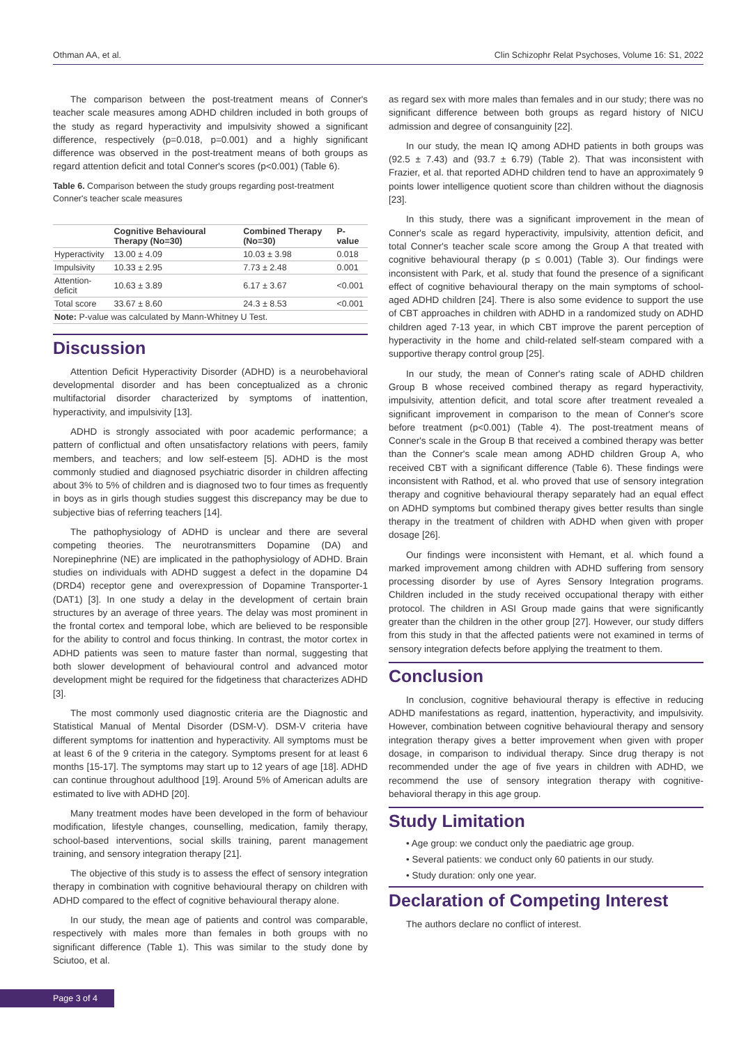Othman AA, et al. Clin Schizophr Relat Psychoses, Volume 16: S1, 2022
The comparison between the post-treatment means of Conner's teacher scale measures among ADHD children included in both groups of the study as regard hyperactivity and impulsivity showed a significant difference, respectively (p=0.018, p=0.001) and a highly significant difference was observed in the post-treatment means of both groups as regard attention deficit and total Conner's scores (p<0.001) (Table 6).
Table 6. Comparison between the study groups regarding post-treatment Conner's teacher scale measures
| | Cognitive Behavioural Therapy (No=30) | Combined Therapy (No=30) | P-value |
| --- | --- | --- | --- |
| Hyperactivity | 13.00 ± 4.09 | 10.03 ± 3.98 | 0.018 |
| Impulsivity | 10.33 ± 2.95 | 7.73 ± 2.48 | 0.001 |
| Attention-deficit | 10.63 ± 3.89 | 6.17 ± 3.67 | <0.001 |
| Total score | 33.67 ± 8.60 | 24.3 ± 8.53 | <0.001 |
| Note: P-value was calculated by Mann-Whitney U Test. | | | |
Discussion
Attention Deficit Hyperactivity Disorder (ADHD) is a neurobehavioral developmental disorder and has been conceptualized as a chronic multifactorial disorder characterized by symptoms of inattention, hyperactivity, and impulsivity [13].
ADHD is strongly associated with poor academic performance; a pattern of conflictual and often unsatisfactory relations with peers, family members, and teachers; and low self-esteem [5]. ADHD is the most commonly studied and diagnosed psychiatric disorder in children affecting about 3% to 5% of children and is diagnosed two to four times as frequently in boys as in girls though studies suggest this discrepancy may be due to subjective bias of referring teachers [14].
The pathophysiology of ADHD is unclear and there are several competing theories. The neurotransmitters Dopamine (DA) and Norepinephrine (NE) are implicated in the pathophysiology of ADHD. Brain studies on individuals with ADHD suggest a defect in the dopamine D4 (DRD4) receptor gene and overexpression of Dopamine Transporter-1 (DAT1) [3]. In one study a delay in the development of certain brain structures by an average of three years. The delay was most prominent in the frontal cortex and temporal lobe, which are believed to be responsible for the ability to control and focus thinking. In contrast, the motor cortex in ADHD patients was seen to mature faster than normal, suggesting that both slower development of behavioural control and advanced motor development might be required for the fidgetiness that characterizes ADHD [3].
The most commonly used diagnostic criteria are the Diagnostic and Statistical Manual of Mental Disorder (DSM-V). DSM-V criteria have different symptoms for inattention and hyperactivity. All symptoms must be at least 6 of the 9 criteria in the category. Symptoms present for at least 6 months [15-17]. The symptoms may start up to 12 years of age [18]. ADHD can continue throughout adulthood [19]. Around 5% of American adults are estimated to live with ADHD [20].
Many treatment modes have been developed in the form of behaviour modification, lifestyle changes, counselling, medication, family therapy, school-based interventions, social skills training, parent management training, and sensory integration therapy [21].
The objective of this study is to assess the effect of sensory integration therapy in combination with cognitive behavioural therapy on children with ADHD compared to the effect of cognitive behavioural therapy alone.
In our study, the mean age of patients and control was comparable, respectively with males more than females in both groups with no significant difference (Table 1). This was similar to the study done by Sciutoo, et al.
as regard sex with more males than females and in our study; there was no significant difference between both groups as regard history of NICU admission and degree of consanguinity [22].
In our study, the mean IQ among ADHD patients in both groups was (92.5 ± 7.43) and (93.7 ± 6.79) (Table 2). That was inconsistent with Frazier, et al. that reported ADHD children tend to have an approximately 9 points lower intelligence quotient score than children without the diagnosis [23].
In this study, there was a significant improvement in the mean of Conner's scale as regard hyperactivity, impulsivity, attention deficit, and total Conner's teacher scale score among the Group A that treated with cognitive behavioural therapy (p ≤ 0.001) (Table 3). Our findings were inconsistent with Park, et al. study that found the presence of a significant effect of cognitive behavioural therapy on the main symptoms of school-aged ADHD children [24]. There is also some evidence to support the use of CBT approaches in children with ADHD in a randomized study on ADHD children aged 7-13 year, in which CBT improve the parent perception of hyperactivity in the home and child-related self-steam compared with a supportive therapy control group [25].
In our study, the mean of Conner's rating scale of ADHD children Group B whose received combined therapy as regard hyperactivity, impulsivity, attention deficit, and total score after treatment revealed a significant improvement in comparison to the mean of Conner's score before treatment (p<0.001) (Table 4). The post-treatment means of Conner's scale in the Group B that received a combined therapy was better than the Conner's scale mean among ADHD children Group A, who received CBT with a significant difference (Table 6). These findings were inconsistent with Rathod, et al. who proved that use of sensory integration therapy and cognitive behavioural therapy separately had an equal effect on ADHD symptoms but combined therapy gives better results than single therapy in the treatment of children with ADHD when given with proper dosage [26].
Our findings were inconsistent with Hemant, et al. which found a marked improvement among children with ADHD suffering from sensory processing disorder by use of Ayres Sensory Integration programs. Children included in the study received occupational therapy with either protocol. The children in ASI Group made gains that were significantly greater than the children in the other group [27]. However, our study differs from this study in that the affected patients were not examined in terms of sensory integration defects before applying the treatment to them.
Conclusion
In conclusion, cognitive behavioural therapy is effective in reducing ADHD manifestations as regard, inattention, hyperactivity, and impulsivity. However, combination between cognitive behavioural therapy and sensory integration therapy gives a better improvement when given with proper dosage, in comparison to individual therapy. Since drug therapy is not recommended under the age of five years in children with ADHD, we recommend the use of sensory integration therapy with cognitive-behavioral therapy in this age group.
Study Limitation
• Age group: we conduct only the paediatric age group.
• Several patients: we conduct only 60 patients in our study.
• Study duration: only one year.
Declaration of Competing Interest
The authors declare no conflict of interest.
Page 3 of 4